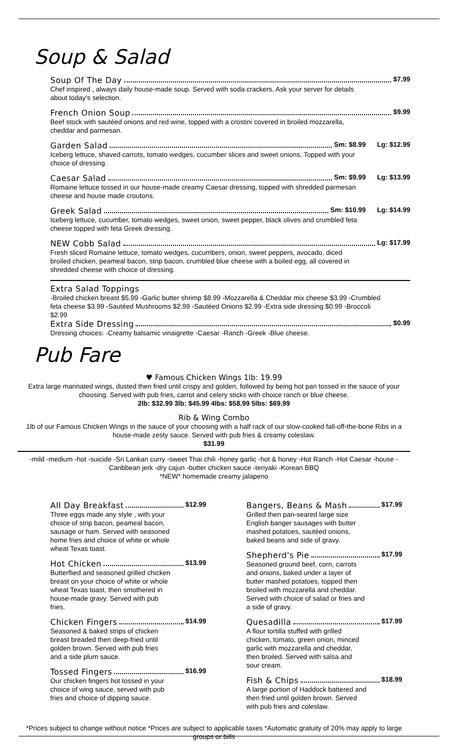Soup & Salad
Soup Of The Day $7.99
Chef inspired , always daily house-made soup. Served with soda crackers. Ask your server for details about today's selection.
French Onion Soup $9.99
Beef stock with sautéed onions and red wine, topped with a crostini covered in broiled mozzarella, cheddar and parmesan.
Garden Salad Sm: $8.99 Lg: $12.99
Iceberg lettuce, shaved carrots, tomato wedges, cucumber slices and sweet onions. Topped with your choice of dressing.
Caesar Salad Sm: $9.99 Lg: $13.99
Romaine lettuce tossed in our house-made creamy Caesar dressing, topped with shredded parmesan cheese and house made croutons.
Greek Salad Sm: $10.99 Lg: $14.99
Iceberg lettuce, cucumber, tomato wedges, sweet onion, sweet pepper, black olives and crumbled feta cheese topped with feta Greek dressing.
NEW Cobb Salad Lg: $17.99
Fresh sliced Romaine lettuce, tomato wedges, cucumbers, onion, sweet peppers, avocado, diced broiled chicken, peameal bacon, strip bacon, crumbled blue cheese with a boiled egg, all covered in shredded cheese with choice of dressing.
Extra Salad Toppings
-Broiled chicken breast $5.99 -Garlic butter shrimp $8.99 -Mozzarella & Cheddar mix cheese $3.99 -Crumbled feta cheese $3.99 -Sautéed Mushrooms $2.99 -Sautéed Onions $2.99 -Extra side dressing $0.99 -Broccoli $2.99
Extra Side Dressing $0.99
Dressing choices: -Creamy balsamic vinaigrette -Caesar -Ranch -Greek -Blue cheese.
Pub Fare
♥ Famous Chicken Wings 1lb: 19.99
Extra large marinated wings, dusted then fried until crispy and golden, followed by being hot pan tossed in the sauce of your choosing. Served with pub fries, carrot and celery sticks with choice ranch or blue cheese.
2lb: $32.99 3lb: $45.99 4lbs: $58.99 5lbs: $69.99
Rib & Wing Combo
1lb of our Famous Chicken Wings in the sauce of your choosing with a half rack of our slow-cooked fall-off-the-bone Ribs in a house-made zesty sauce. Served with pub fries & creamy coleslaw.
$31.99
-mild -medium -hot -suicide -Sri Lankan curry -sweet Thai chili -honey garlic -hot & honey -Hot Ranch -Hot Caesar -house -Caribbean jerk -dry cajun -butter chicken sauce -teriyaki -Korean BBQ
*NEW* homemade creamy jalapeno
All Day Breakfast $12.99
Three eggs made any style , with your choice of strip bacon, peameal bacon, sausage or ham. Served with seasoned home fries and choice of white or whole wheat Texas toast.
Hot Chicken $13.99
Butterflied and seasoned grilled chicken breast on your choice of white or whole wheat Texas toast, then smothered in house-made gravy. Served with pub fries.
Chicken Fingers $14.99
Seasoned & baked strips of chicken breast breaded then deep-fried until golden brown. Served with pub fries and a side plum sauce.
Tossed Fingers $16.99
Our chicken fingers hot tossed in your choice of wing sauce, served with pub fries and choice of dipping sauce.
Bangers, Beans & Mash $17.99
Grilled then pan-seared large size English banger sausages with butter mashed potatoes, sautéed onions, baked beans and side of gravy.
Shepherd's Pie $17.99
Seasoned ground beef, corn, carrots and onions, baked under a layer of butter mashed potatoes, topped then broiled with mozzarella and cheddar. Served with choice of salad or fries and a side of gravy.
Quesadilla $17.99
A flour tortilla stuffed with grilled chicken, tomato, green onion, minced garlic with mozzarella and cheddar, then broiled. Served with salsa and sour cream.
Fish & Chips $18.99
A large portion of Haddock battered and then fried until golden brown. Served with pub fries and coleslaw.
*Prices subject to change without notice *Prices are subject to applicable taxes *Automatic gratuity of 20% may apply to large groups or bills